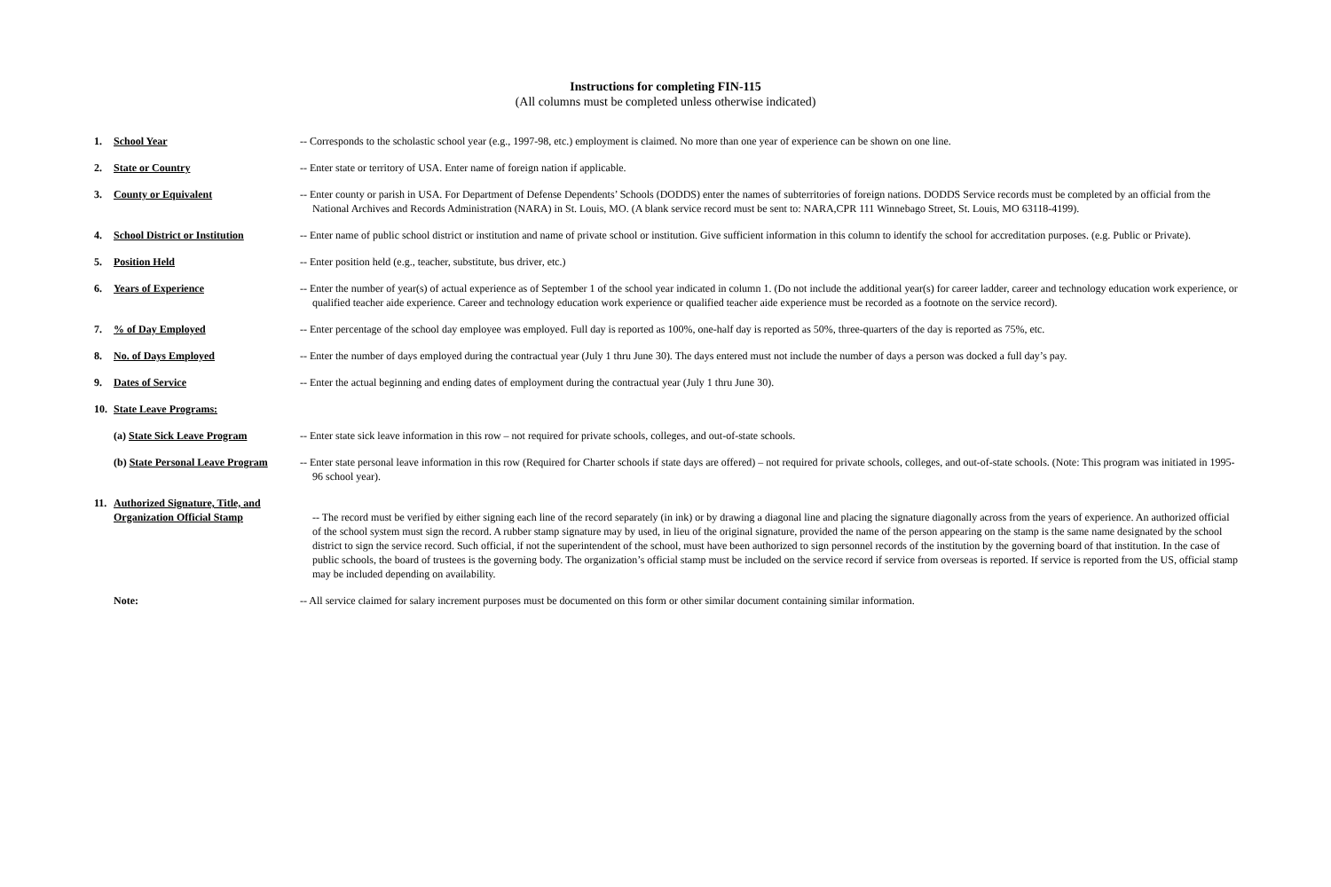Instructions for completing FIN-115
(All columns must be completed unless otherwise indicated)
| 1. | School Year | -- Corresponds to the scholastic school year (e.g., 1997-98, etc.) employment is claimed. No more than one year of experience can be shown on one line. |
| 2. | State or Country | -- Enter state or territory of USA. Enter name of foreign nation if applicable. |
| 3. | County or Equivalent | -- Enter county or parish in USA. For Department of Defense Dependents’ Schools (DODDS) enter the names of subterritories of foreign nations. DODDS Service records must be completed by an official from the National Archives and Records Administration (NARA) in St. Louis, MO. (A blank service record must be sent to: NARA,CPR 111 Winnebago Street, St. Louis, MO 63118-4199). |
| 4. | School District or Institution | -- Enter name of public school district or institution and name of private school or institution. Give sufficient information in this column to identify the school for accreditation purposes. (e.g. Public or Private). |
| 5. | Position Held | -- Enter position held (e.g., teacher, substitute, bus driver, etc.) |
| 6. | Years of Experience | -- Enter the number of year(s) of actual experience as of September 1 of the school year indicated in column 1. (Do not include the additional year(s) for career ladder, career and technology education work experience, or qualified teacher aide experience. Career and technology education work experience or qualified teacher aide experience must be recorded as a footnote on the service record). |
| 7. | % of Day Employed | -- Enter percentage of the school day employee was employed. Full day is reported as 100%, one-half day is reported as 50%, three-quarters of the day is reported as 75%, etc. |
| 8. | No. of Days Employed | -- Enter the number of days employed during the contractual year (July 1 thru June 30). The days entered must not include the number of days a person was docked a full day’s pay. |
| 9. | Dates of Service | -- Enter the actual beginning and ending dates of employment during the contractual year (July 1 thru June 30). |
| 10. | State Leave Programs: | |
| | (a) State Sick Leave Program | -- Enter state sick leave information in this row – not required for private schools, colleges, and out-of-state schools. |
| | (b) State Personal Leave Program | -- Enter state personal leave information in this row (Required for Charter schools if state days are offered) – not required for private schools, colleges, and out-of-state schools. (Note: This program was initiated in 1995-96 school year). |
| 11. | Authorized Signature, Title, and Organization Official Stamp | -- The record must be verified by either signing each line of the record separately (in ink) or by drawing a diagonal line and placing the signature diagonally across from the years of experience. An authorized official of the school system must sign the record. A rubber stamp signature may by used, in lieu of the original signature, provided the name of the person appearing on the stamp is the same name designated by the school district to sign the service record. Such official, if not the superintendent of the school, must have been authorized to sign personnel records of the institution by the governing board of that institution. In the case of public schools, the board of trustees is the governing body. The organization’s official stamp must be included on the service record if service from overseas is reported. If service is reported from the US, official stamp may be included depending on availability. |
| | Note: | -- All service claimed for salary increment purposes must be documented on this form or other similar document containing similar information. |